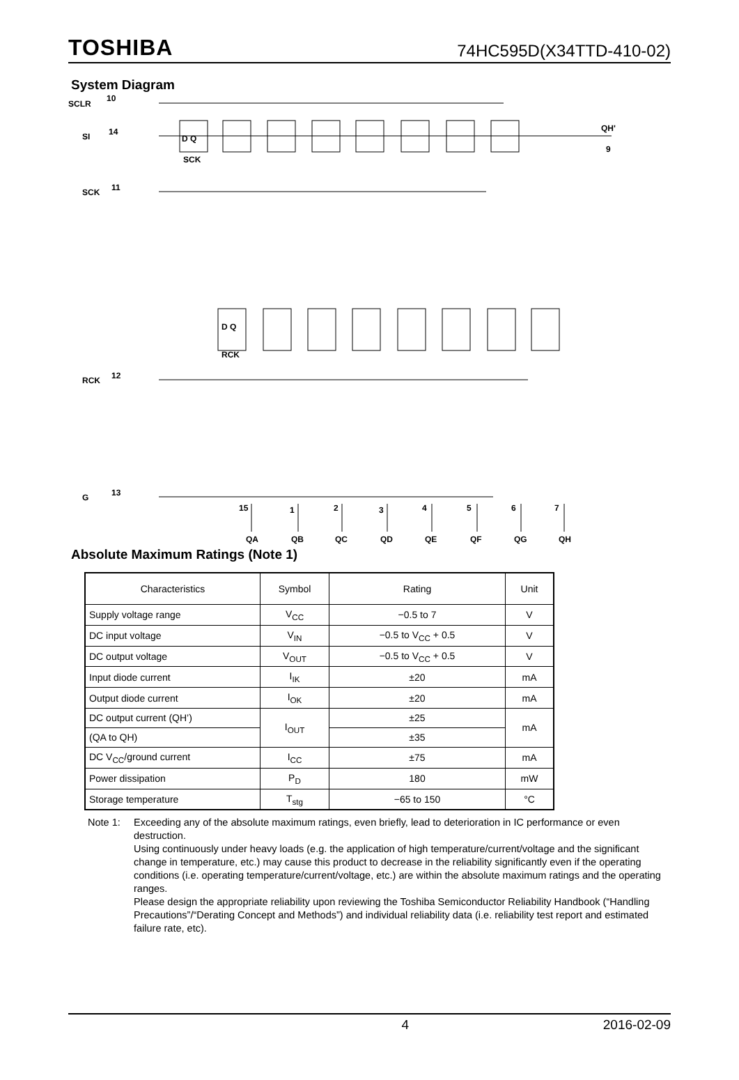TOSHIBA 74HC595D(X34TTD-410-02)
System Diagram
SCLR
10
SI
14
SCK
11
RCK
12
G
13
QH'
9
15
1
2
3
4
5
6
7
QA
QB
QC
QD
QE
QF
QG
QH
D Q
SCK
D Q
RCK
Absolute Maximum Ratings (Note 1)
| Characteristics | Symbol | Rating | Unit |
| --- | --- | --- | --- |
| Supply voltage range | V<sub>CC</sub> | −0.5 to 7 | V |
| DC input voltage | V<sub>IN</sub> | −0.5 to V<sub>CC</sub> + 0.5 | V |
| DC output voltage | V<sub>OUT</sub> | −0.5 to V<sub>CC</sub> + 0.5 | V |
| Input diode current | I<sub>IK</sub> | ±20 | mA |
| Output diode current | I<sub>OK</sub> | ±20 | mA |
| DC output current (QH’) | I<sub>OUT</sub> | ±25 | mA |
| (QA to QH) | | ±35 | |
| DC V<sub>CC</sub>/ground current | I<sub>CC</sub> | ±75 | mA |
| Power dissipation | P<sub>D</sub> | 180 | mW |
| Storage temperature | T<sub>stg</sub> | −65 to 150 | °C |
Note 1: Exceeding any of the absolute maximum ratings, even briefly, lead to deterioration in IC performance or even destruction.
Using continuously under heavy loads (e.g. the application of high temperature/current/voltage and the significant change in temperature, etc.) may cause this product to decrease in the reliability significantly even if the operating conditions (i.e. operating temperature/current/voltage, etc.) are within the absolute maximum ratings and the operating ranges.
Please design the appropriate reliability upon reviewing the Toshiba Semiconductor Reliability Handbook (“Handling Precautions”/“Derating Concept and Methods”) and individual reliability data (i.e. reliability test report and estimated failure rate, etc).
4 2016-02-09